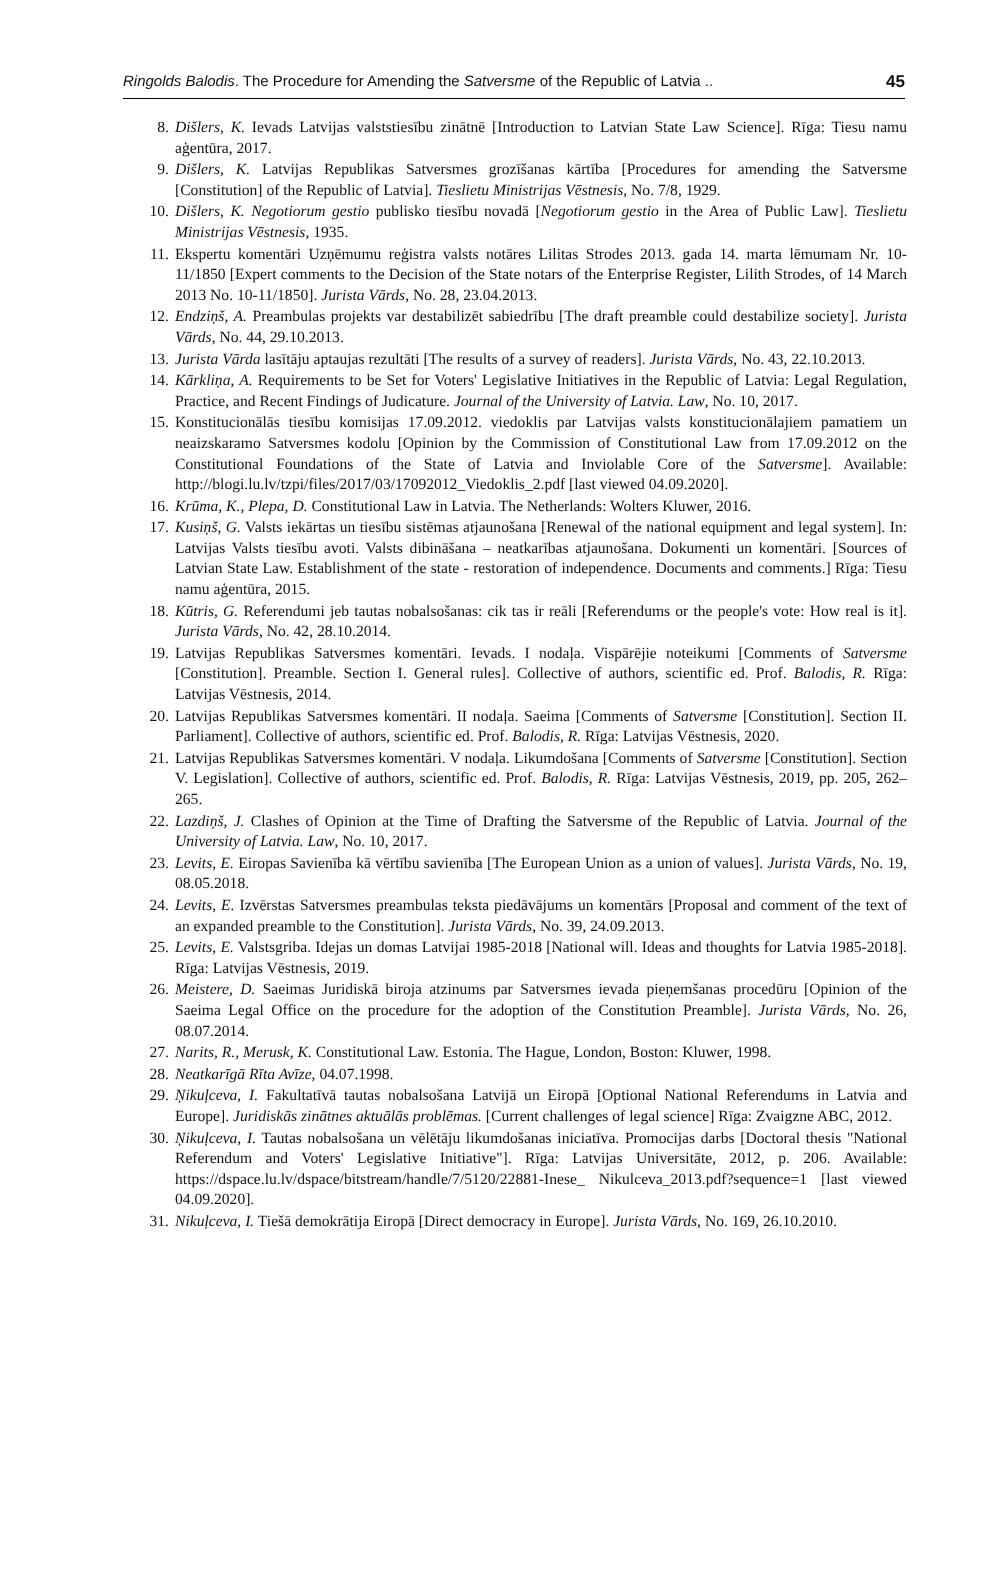Ringolds Balodis. The Procedure for Amending the Satversme of the Republic of Latvia .. 45
8. Dišlers, K. Ievads Latvijas valststiesību zinātnē [Introduction to Latvian State Law Science]. Rīga: Tiesu namu aģentūra, 2017.
9. Dišlers, K. Latvijas Republikas Satversmes grozīšanas kārtība [Procedures for amending the Satversme [Constitution] of the Republic of Latvia]. Tieslietu Ministrijas Vēstnesis, No. 7/8, 1929.
10. Dišlers, K. Negotiorum gestio publisko tiesību novadā [Negotiorum gestio in the Area of Public Law]. Tieslietu Ministrijas Vēstnesis, 1935.
11. Ekspertu komentāri Uzņēmumu reģistra valsts notāres Lilitas Strodes 2013. gada 14. marta lēmumam Nr. 10-11/1850 [Expert comments to the Decision of the State notars of the Enterprise Register, Lilith Strodes, of 14 March 2013 No. 10-11/1850]. Jurista Vārds, No. 28, 23.04.2013.
12. Endziņš, A. Preambulas projekts var destabilizēt sabiedrību [The draft preamble could destabilize society]. Jurista Vārds, No. 44, 29.10.2013.
13. Jurista Vārda lasītāju aptaujas rezultāti [The results of a survey of readers]. Jurista Vārds, No. 43, 22.10.2013.
14. Kārkliņa, A. Requirements to be Set for Voters' Legislative Initiatives in the Republic of Latvia: Legal Regulation, Practice, and Recent Findings of Judicature. Journal of the University of Latvia. Law, No. 10, 2017.
15. Konstitucionālās tiesību komisijas 17.09.2012. viedoklis par Latvijas valsts konstitucionālajiem pamatiem un neaizskaramo Satversmes kodolu [Opinion by the Commission of Constitutional Law from 17.09.2012 on the Constitutional Foundations of the State of Latvia and Inviolable Core of the Satversme]. Available: http://blogi.lu.lv/tzpi/files/2017/03/17092012_Viedoklis_2.pdf [last viewed 04.09.2020].
16. Krūma, K., Plepa, D. Constitutional Law in Latvia. The Netherlands: Wolters Kluwer, 2016.
17. Kusiņš, G. Valsts iekārtas un tiesību sistēmas atjaunošana [Renewal of the national equipment and legal system]. In: Latvijas Valsts tiesību avoti. Valsts dibināšana – neatkarības atjaunošana. Dokumenti un komentāri. [Sources of Latvian State Law. Establishment of the state - restoration of independence. Documents and comments.] Rīga: Tiesu namu aģentūra, 2015.
18. Kūtris, G. Referendumi jeb tautas nobalsošanas: cik tas ir reāli [Referendums or the people's vote: How real is it]. Jurista Vārds, No. 42, 28.10.2014.
19. Latvijas Republikas Satversmes komentāri. Ievads. I nodaļa. Vispārējie noteikumi [Comments of Satversme [Constitution]. Preamble. Section I. General rules]. Collective of authors, scientific ed. Prof. Balodis, R. Rīga: Latvijas Vēstnesis, 2014.
20. Latvijas Republikas Satversmes komentāri. II nodaļa. Saeima [Comments of Satversme [Constitution]. Section II. Parliament]. Collective of authors, scientific ed. Prof. Balodis, R. Rīga: Latvijas Vēstnesis, 2020.
21. Latvijas Republikas Satversmes komentāri. V nodaļa. Likumdošana [Comments of Satversme [Constitution]. Section V. Legislation]. Collective of authors, scientific ed. Prof. Balodis, R. Rīga: Latvijas Vēstnesis, 2019, pp. 205, 262–265.
22. Lazdiņš, J. Clashes of Opinion at the Time of Drafting the Satversme of the Republic of Latvia. Journal of the University of Latvia. Law, No. 10, 2017.
23. Levits, E. Eiropas Savienība kā vērtību savienība [The European Union as a union of values]. Jurista Vārds, No. 19, 08.05.2018.
24. Levits, E. Izvērstas Satversmes preambulas teksta piedāvājums un komentārs [Proposal and comment of the text of an expanded preamble to the Constitution]. Jurista Vārds, No. 39, 24.09.2013.
25. Levits, E. Valstsgriba. Idejas un domas Latvijai 1985-2018 [National will. Ideas and thoughts for Latvia 1985-2018]. Rīga: Latvijas Vēstnesis, 2019.
26. Meistere, D. Saeimas Juridiskā biroja atzinums par Satversmes ievada pieņemšanas procedūru [Opinion of the Saeima Legal Office on the procedure for the adoption of the Constitution Preamble]. Jurista Vārds, No. 26, 08.07.2014.
27. Narits, R., Merusk, K. Constitutional Law. Estonia. The Hague, London, Boston: Kluwer, 1998.
28. Neatkarīgā Rīta Avīze, 04.07.1998.
29. Ņikuļceva, I. Fakultatīvā tautas nobalsošana Latvijā un Eiropā [Optional National Referendums in Latvia and Europe]. Juridiskās zinātnes aktuālās problēmas. [Current challenges of legal science] Rīga: Zvaigzne ABC, 2012.
30. Ņikuļceva, I. Tautas nobalsošana un vēlētāju likumdošanas iniciatīva. Promocijas darbs [Doctoral thesis "National Referendum and Voters' Legislative Initiative"]. Rīga: Latvijas Universitāte, 2012, p. 206. Available: https://dspace.lu.lv/dspace/bitstream/handle/7/5120/22881-Inese_ Nikulceva_2013.pdf?sequence=1 [last viewed 04.09.2020].
31. Nikuļceva, I. Tiešā demokrātija Eiropā [Direct democracy in Europe]. Jurista Vārds, No. 169, 26.10.2010.